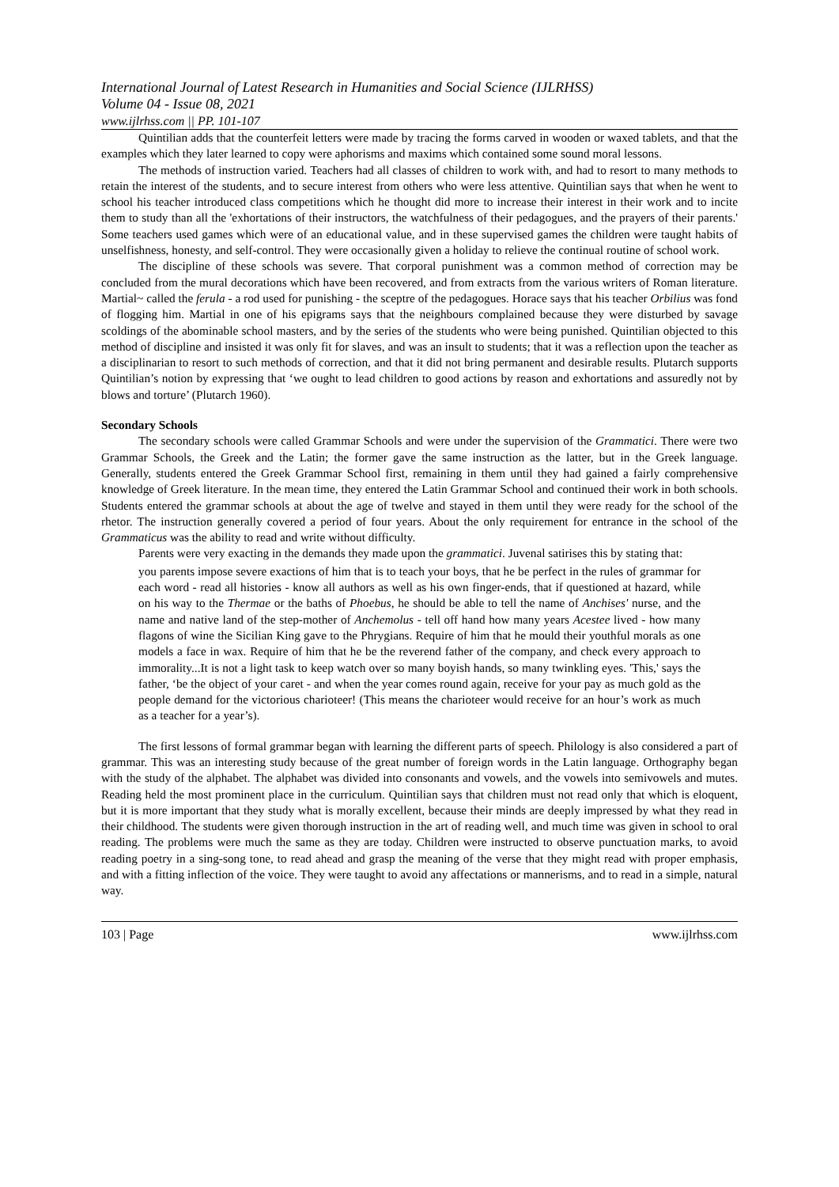International Journal of Latest Research in Humanities and Social Science (IJLRHSS)
Volume 04 - Issue 08, 2021
www.ijlrhss.com || PP. 101-107
Quintilian adds that the counterfeit letters were made by tracing the forms carved in wooden or waxed tablets, and that the examples which they later learned to copy were aphorisms and maxims which contained some sound moral lessons.
The methods of instruction varied. Teachers had all classes of children to work with, and had to resort to many methods to retain the interest of the students, and to secure interest from others who were less attentive. Quintilian says that when he went to school his teacher introduced class competitions which he thought did more to increase their interest in their work and to incite them to study than all the 'exhortations of their instructors, the watchfulness of their pedagogues, and the prayers of their parents.' Some teachers used games which were of an educational value, and in these supervised games the children were taught habits of unselfishness, honesty, and self-control. They were occasionally given a holiday to relieve the continual routine of school work.
The discipline of these schools was severe. That corporal punishment was a common method of correction may be concluded from the mural decorations which have been recovered, and from extracts from the various writers of Roman literature. Martial~ called the ferula - a rod used for punishing - the sceptre of the pedagogues. Horace says that his teacher Orbilius was fond of flogging him. Martial in one of his epigrams says that the neighbours complained because they were disturbed by savage scoldings of the abominable school masters, and by the series of the students who were being punished. Quintilian objected to this method of discipline and insisted it was only fit for slaves, and was an insult to students; that it was a reflection upon the teacher as a disciplinarian to resort to such methods of correction, and that it did not bring permanent and desirable results. Plutarch supports Quintilian’s notion by expressing that ‘we ought to lead children to good actions by reason and exhortations and assuredly not by blows and torture’ (Plutarch 1960).
Secondary Schools
The secondary schools were called Grammar Schools and were under the supervision of the Grammatici. There were two Grammar Schools, the Greek and the Latin; the former gave the same instruction as the latter, but in the Greek language. Generally, students entered the Greek Grammar School first, remaining in them until they had gained a fairly comprehensive knowledge of Greek literature. In the mean time, they entered the Latin Grammar School and continued their work in both schools. Students entered the grammar schools at about the age of twelve and stayed in them until they were ready for the school of the rhetor. The instruction generally covered a period of four years. About the only requirement for entrance in the school of the Grammaticus was the ability to read and write without difficulty.
Parents were very exacting in the demands they made upon the grammatici. Juvenal satirises this by stating that:
you parents impose severe exactions of him that is to teach your boys, that he be perfect in the rules of grammar for each word - read all histories - know all authors as well as his own finger-ends, that if questioned at hazard, while on his way to the Thermae or the baths of Phoebus, he should be able to tell the name of Anchises' nurse, and the name and native land of the step-mother of Anchemolus - tell off hand how many years Acestee lived - how many flagons of wine the Sicilian King gave to the Phrygians. Require of him that he mould their youthful morals as one models a face in wax. Require of him that he be the reverend father of the company, and check every approach to immorality...It is not a light task to keep watch over so many boyish hands, so many twinkling eyes. 'This,' says the father, ‘be the object of your caret - and when the year comes round again, receive for your pay as much gold as the people demand for the victorious charioteer! (This means the charioteer would receive for an hour’s work as much as a teacher for a year’s).
The first lessons of formal grammar began with learning the different parts of speech. Philology is also considered a part of grammar. This was an interesting study because of the great number of foreign words in the Latin language. Orthography began with the study of the alphabet. The alphabet was divided into consonants and vowels, and the vowels into semivowels and mutes. Reading held the most prominent place in the curriculum. Quintilian says that children must not read only that which is eloquent, but it is more important that they study what is morally excellent, because their minds are deeply impressed by what they read in their childhood. The students were given thorough instruction in the art of reading well, and much time was given in school to oral reading. The problems were much the same as they are today. Children were instructed to observe punctuation marks, to avoid reading poetry in a sing-song tone, to read ahead and grasp the meaning of the verse that they might read with proper emphasis, and with a fitting inflection of the voice. They were taught to avoid any affectations or mannerisms, and to read in a simple, natural way.
103 | Page www.ijlrhss.com